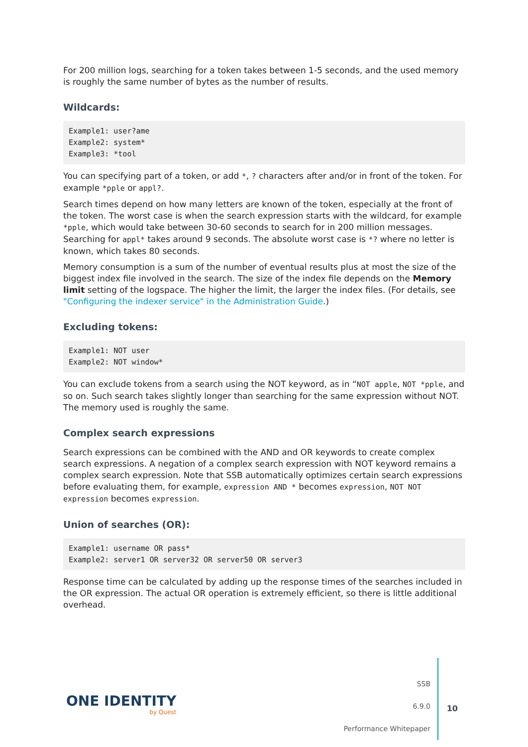For 200 million logs, searching for a token takes between 1-5 seconds, and the used memory is roughly the same number of bytes as the number of results.
Wildcards:
Example1: user?ame
Example2: system*
Example3: *tool
You can specifying part of a token, or add *, ? characters after and/or in front of the token. For example *pple or appl?.
Search times depend on how many letters are known of the token, especially at the front of the token. The worst case is when the search expression starts with the wildcard, for example *pple, which would take between 30-60 seconds to search for in 200 million messages. Searching for appl* takes around 9 seconds. The absolute worst case is *? where no letter is known, which takes 80 seconds.
Memory consumption is a sum of the number of eventual results plus at most the size of the biggest index file involved in the search. The size of the index file depends on the Memory limit setting of the logspace. The higher the limit, the larger the index files. (For details, see "Configuring the indexer service" in the Administration Guide.)
Excluding tokens:
Example1: NOT user
Example2: NOT window*
You can exclude tokens from a search using the NOT keyword, as in “NOT apple, NOT *pple, and so on. Such search takes slightly longer than searching for the same expression without NOT. The memory used is roughly the same.
Complex search expressions
Search expressions can be combined with the AND and OR keywords to create complex search expressions. A negation of a complex search expression with NOT keyword remains a complex search expression. Note that SSB automatically optimizes certain search expressions before evaluating them, for example, expression AND * becomes expression, NOT NOT expression becomes expression.
Union of searches (OR):
Example1: username OR pass*
Example2: server1 OR server32 OR server50 OR server3
Response time can be calculated by adding up the response times of the searches included in the OR expression. The actual OR operation is extremely efficient, so there is little additional overhead.
ONE IDENTITY
by Quest
SSB
6.9.0
Performance Whitepaper
10